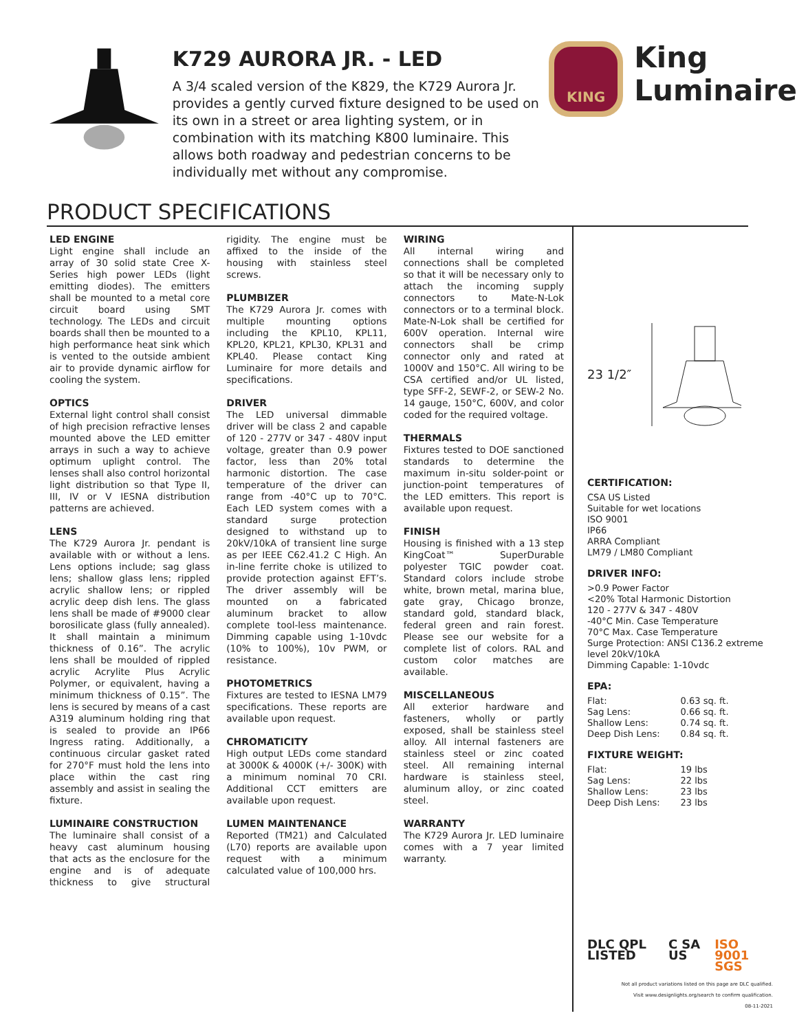K729 AURORA JR. - LED
A 3/4 scaled version of the K829, the K729 Aurora Jr. provides a gently curved fixture designed to be used on its own in a street or area lighting system, or in combination with its matching K800 luminaire. This allows both roadway and pedestrian concerns to be individually met without any compromise.
KING
King
Luminaire
PRODUCT SPECIFICATIONS
LED ENGINE
Light engine shall include an array of 30 solid state Cree X-Series high power LEDs (light emitting diodes). The emitters shall be mounted to a metal core circuit board using SMT technology. The LEDs and circuit boards shall then be mounted to a high performance heat sink which is vented to the outside ambient air to provide dynamic airflow for cooling the system.
OPTICS
External light control shall consist of high precision refractive lenses mounted above the LED emitter arrays in such a way to achieve optimum uplight control. The lenses shall also control horizontal light distribution so that Type II, III, IV or V IESNA distribution patterns are achieved.
LENS
The K729 Aurora Jr. pendant is available with or without a lens. Lens options include; sag glass lens; shallow glass lens; rippled acrylic shallow lens; or rippled acrylic deep dish lens. The glass lens shall be made of #9000 clear borosilicate glass (fully annealed). It shall maintain a minimum thickness of 0.16”. The acrylic lens shall be moulded of rippled acrylic Acrylite Plus Acrylic Polymer, or equivalent, having a minimum thickness of 0.15”. The lens is secured by means of a cast A319 aluminum holding ring that is sealed to provide an IP66 Ingress rating. Additionally, a continuous circular gasket rated for 270°F must hold the lens into place within the cast ring assembly and assist in sealing the fixture.
LUMINAIRE CONSTRUCTION
The luminaire shall consist of a heavy cast aluminum housing that acts as the enclosure for the engine and is of adequate thickness to give structural rigidity. The engine must be affixed to the inside of the housing with stainless steel screws.
PLUMBIZER
The K729 Aurora Jr. comes with multiple mounting options including the KPL10, KPL11, KPL20, KPL21, KPL30, KPL31 and KPL40. Please contact King Luminaire for more details and specifications.
DRIVER
The LED universal dimmable driver will be class 2 and capable of 120 - 277V or 347 - 480V input voltage, greater than 0.9 power factor, less than 20% total harmonic distortion. The case temperature of the driver can range from -40°C up to 70°C. Each LED system comes with a standard surge protection designed to withstand up to 20kV/10kA of transient line surge as per IEEE C62.41.2 C High. An in-line ferrite choke is utilized to provide protection against EFT’s. The driver assembly will be mounted on a fabricated aluminum bracket to allow complete tool-less maintenance. Dimming capable using 1-10vdc (10% to 100%), 10v PWM, or resistance.
PHOTOMETRICS
Fixtures are tested to IESNA LM79 specifications. These reports are available upon request.
CHROMATICITY
High output LEDs come standard at 3000K & 4000K (+/- 300K) with a minimum nominal 70 CRI. Additional CCT emitters are available upon request.
LUMEN MAINTENANCE
Reported (TM21) and Calculated (L70) reports are available upon request with a minimum calculated value of 100,000 hrs.
WIRING
All internal wiring and connections shall be completed so that it will be necessary only to attach the incoming supply connectors to Mate-N-Lok connectors or to a terminal block. Mate-N-Lok shall be certified for 600V operation. Internal wire connectors shall be crimp connector only and rated at 1000V and 150°C. All wiring to be CSA certified and/or UL listed, type SFF-2, SEWF-2, or SEW-2 No. 14 gauge, 150°C, 600V, and color coded for the required voltage.
THERMALS
Fixtures tested to DOE sanctioned standards to determine the maximum in-situ solder-point or junction-point temperatures of the LED emitters. This report is available upon request.
FINISH
Housing is finished with a 13 step KingCoat™ SuperDurable polyester TGIC powder coat. Standard colors include strobe white, brown metal, marina blue, gate gray, Chicago bronze, standard gold, standard black, federal green and rain forest. Please see our website for a complete list of colors. RAL and custom color matches are available.
MISCELLANEOUS
All exterior hardware and fasteners, wholly or partly exposed, shall be stainless steel alloy. All internal fasteners are stainless steel or zinc coated steel. All remaining internal hardware is stainless steel, aluminum alloy, or zinc coated steel.
WARRANTY
The K729 Aurora Jr. LED luminaire comes with a 7 year limited warranty.
23 1/2″
CERTIFICATION:
CSA US Listed
Suitable for wet locations
ISO 9001
IP66
ARRA Compliant
LM79 / LM80 Compliant
DRIVER INFO:
>0.9 Power Factor
<20% Total Harmonic Distortion
120 - 277V & 347 - 480V
-40°C Min. Case Temperature
70°C Max. Case Temperature
Surge Protection: ANSI C136.2 extreme level 20kV/10kA
Dimming Capable: 1-10vdc
EPA:
| Flat: | 0.63 sq. ft. |
| Sag Lens: | 0.66 sq. ft. |
| Shallow Lens: | 0.74 sq. ft. |
| Deep Dish Lens: | 0.84 sq. ft. |
FIXTURE WEIGHT:
| Flat: | 19 lbs |
| Sag Lens: | 22 lbs |
| Shallow Lens: | 23 lbs |
| Deep Dish Lens: | 23 lbs |
DLC QPL LISTED C SA US ISO 9001 SGS
Not all product variations listed on this page are DLC qualified.
Visit www.designlights.org/search to confirm qualification.
08-11-2021